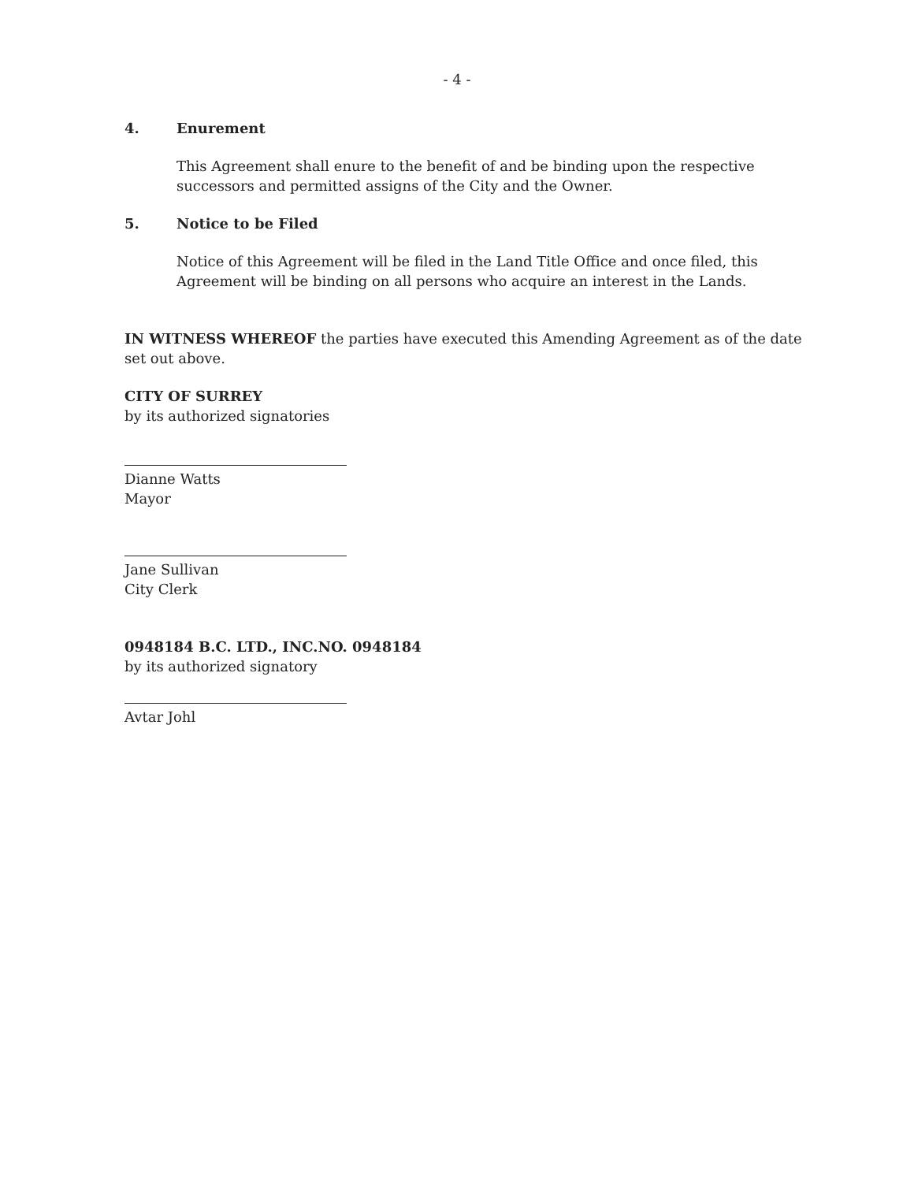- 4 -
4. Enurement
This Agreement shall enure to the benefit of and be binding upon the respective successors and permitted assigns of the City and the Owner.
5. Notice to be Filed
Notice of this Agreement will be filed in the Land Title Office and once filed, this Agreement will be binding on all persons who acquire an interest in the Lands.
IN WITNESS WHEREOF the parties have executed this Amending Agreement as of the date set out above.
CITY OF SURREY
by its authorized signatories
Dianne Watts
Mayor
Jane Sullivan
City Clerk
0948184 B.C. LTD., INC.NO. 0948184
by its authorized signatory
Avtar Johl